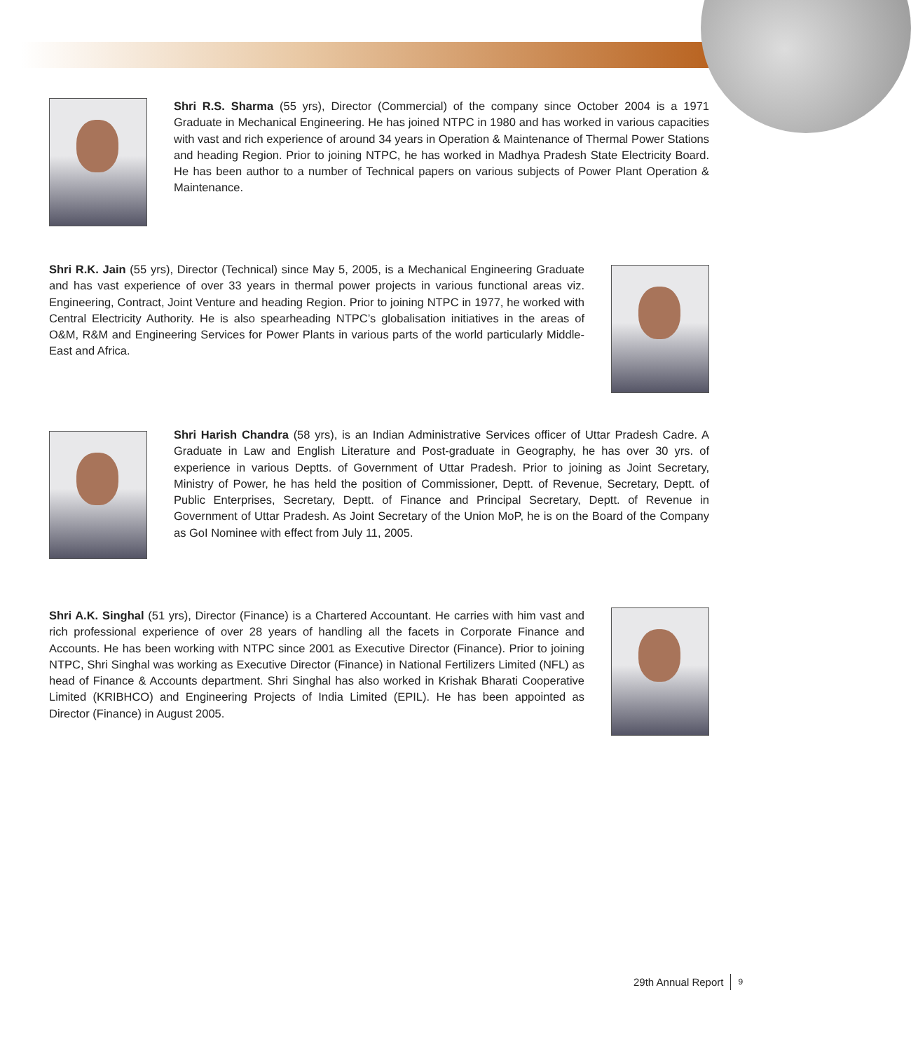Shri R.S. Sharma (55 yrs), Director (Commercial) of the company since October 2004 is a 1971 Graduate in Mechanical Engineering. He has joined NTPC in 1980 and has worked in various capacities with vast and rich experience of around 34 years in Operation & Maintenance of Thermal Power Stations and heading Region. Prior to joining NTPC, he has worked in Madhya Pradesh State Electricity Board. He has been author to a number of Technical papers on various subjects of Power Plant Operation & Maintenance.
Shri R.K. Jain (55 yrs), Director (Technical) since May 5, 2005, is a Mechanical Engineering Graduate and has vast experience of over 33 years in thermal power projects in various functional areas viz. Engineering, Contract, Joint Venture and heading Region. Prior to joining NTPC in 1977, he worked with Central Electricity Authority. He is also spearheading NTPC’s globalisation initiatives in the areas of O&M, R&M and Engineering Services for Power Plants in various parts of the world particularly Middle-East and Africa.
Shri Harish Chandra (58 yrs), is an Indian Administrative Services officer of Uttar Pradesh Cadre. A Graduate in Law and English Literature and Post-graduate in Geography, he has over 30 yrs. of experience in various Deptts. of Government of Uttar Pradesh. Prior to joining as Joint Secretary, Ministry of Power, he has held the position of Commissioner, Deptt. of Revenue, Secretary, Deptt. of Public Enterprises, Secretary, Deptt. of Finance and Principal Secretary, Deptt. of Revenue in Government of Uttar Pradesh. As Joint Secretary of the Union MoP, he is on the Board of the Company as GoI Nominee with effect from July 11, 2005.
Shri A.K. Singhal (51 yrs), Director (Finance) is a Chartered Accountant. He carries with him vast and rich professional experience of over 28 years of handling all the facets in Corporate Finance and Accounts. He has been working with NTPC since 2001 as Executive Director (Finance). Prior to joining NTPC, Shri Singhal was working as Executive Director (Finance) in National Fertilizers Limited (NFL) as head of Finance & Accounts department. Shri Singhal has also worked in Krishak Bharati Cooperative Limited (KRIBHCO) and Engineering Projects of India Limited (EPIL). He has been appointed as Director (Finance) in August 2005.
29th Annual Report 9